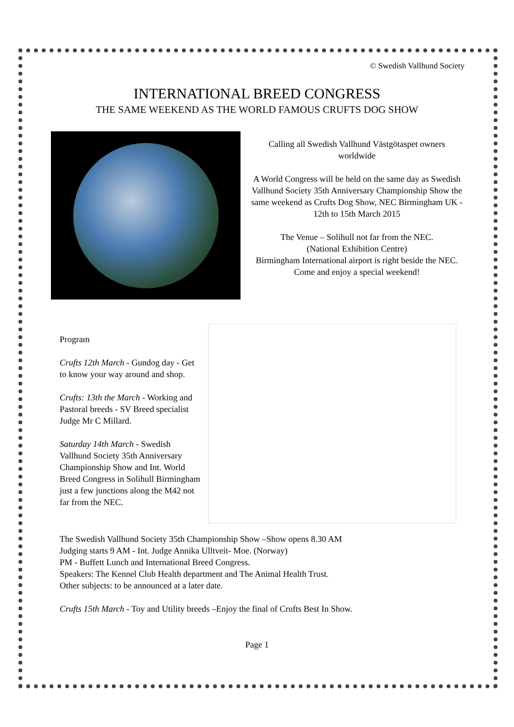© Swedish Vallhund Society
INTERNATIONAL BREED CONGRESS
THE SAME WEEKEND AS THE WORLD FAMOUS CRUFTS DOG SHOW
Calling all Swedish Vallhund Västgötaspet owners worldwide
A World Congress will be held on the same day as Swedish Vallhund Society 35th Anniversary Championship Show the same weekend as Crufts Dog Show, NEC Birmingham UK - 12th to 15th March 2015
The Venue – Solihull not far from the NEC.
(National Exhibition Centre)
Birmingham International airport is right beside the NEC.
Come and enjoy a special weekend!
Program
Crufts 12th March - Gundog day - Get to know your way around and shop.
Crufts: 13th the March - Working and Pastoral breeds - SV Breed specialist Judge Mr C Millard.
Saturday 14th March - Swedish Vallhund Society 35th Anniversary Championship Show and Int. World Breed Congress in Solihull Birmingham just a few junctions along the M42 not far from the NEC.
The Swedish Vallhund Society 35th Championship Show –Show opens 8.30 AM
Judging starts 9 AM - Int. Judge Annika Ulltveit- Moe. (Norway)
PM - Buffett Lunch and International Breed Congress.
Speakers: The Kennel Club Health department and The Animal Health Trust.
Other subjects: to be announced at a later date.
Crufts 15th March - Toy and Utility breeds –Enjoy the final of Crufts Best In Show.
Page 1